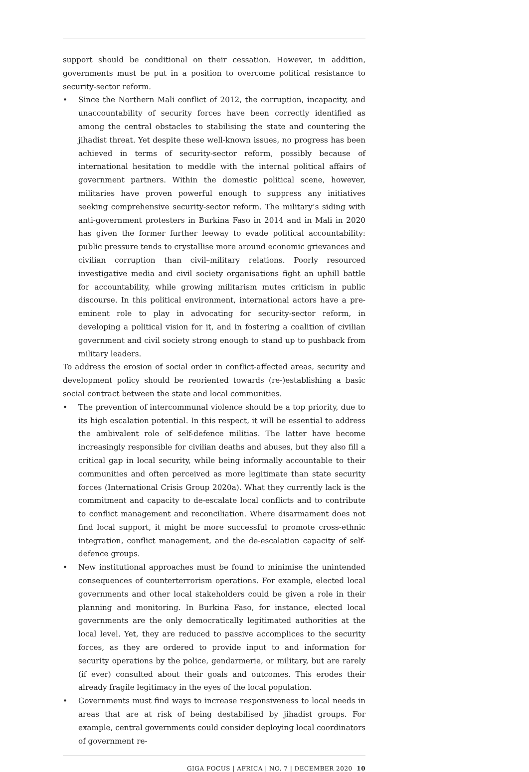support should be conditional on their cessation. However, in addition, governments must be put in a position to overcome political resistance to security-sector reform.
• Since the Northern Mali conflict of 2012, the corruption, incapacity, and unaccountability of security forces have been correctly identified as among the central obstacles to stabilising the state and countering the jihadist threat. Yet despite these well-known issues, no progress has been achieved in terms of security-sector reform, possibly because of international hesitation to meddle with the internal political affairs of government partners. Within the domestic political scene, however, militaries have proven powerful enough to suppress any initiatives seeking comprehensive security-sector reform. The military’s siding with anti-government protesters in Burkina Faso in 2014 and in Mali in 2020 has given the former further leeway to evade political accountability: public pressure tends to crystallise more around economic grievances and civilian corruption than civil–military relations. Poorly resourced investigative media and civil society organisations fight an uphill battle for accountability, while growing militarism mutes criticism in public discourse. In this political environment, international actors have a pre-eminent role to play in advocating for security-sector reform, in developing a political vision for it, and in fostering a coalition of civilian government and civil society strong enough to stand up to pushback from military leaders.
To address the erosion of social order in conflict-affected areas, security and development policy should be reoriented towards (re-)establishing a basic social contract between the state and local communities.
• The prevention of intercommunal violence should be a top priority, due to its high escalation potential. In this respect, it will be essential to address the ambivalent role of self-defence militias. The latter have become increasingly responsible for civilian deaths and abuses, but they also fill a critical gap in local security, while being informally accountable to their communities and often perceived as more legitimate than state security forces (International Crisis Group 2020a). What they currently lack is the commitment and capacity to de-escalate local conflicts and to contribute to conflict management and reconciliation. Where disarmament does not find local support, it might be more successful to promote cross-ethnic integration, conflict management, and the de-escalation capacity of self-defence groups.
• New institutional approaches must be found to minimise the unintended consequences of counterterrorism operations. For example, elected local governments and other local stakeholders could be given a role in their planning and monitoring. In Burkina Faso, for instance, elected local governments are the only democratically legitimated authorities at the local level. Yet, they are reduced to passive accomplices to the security forces, as they are ordered to provide input to and information for security operations by the police, gendarmerie, or military, but are rarely (if ever) consulted about their goals and outcomes. This erodes their already fragile legitimacy in the eyes of the local population.
• Governments must find ways to increase responsiveness to local needs in areas that are at risk of being destabilised by jihadist groups. For example, central governments could consider deploying local coordinators of government re-
GIGA FOCUS | AFRICA | NO. 7 | DECEMBER 2020 10